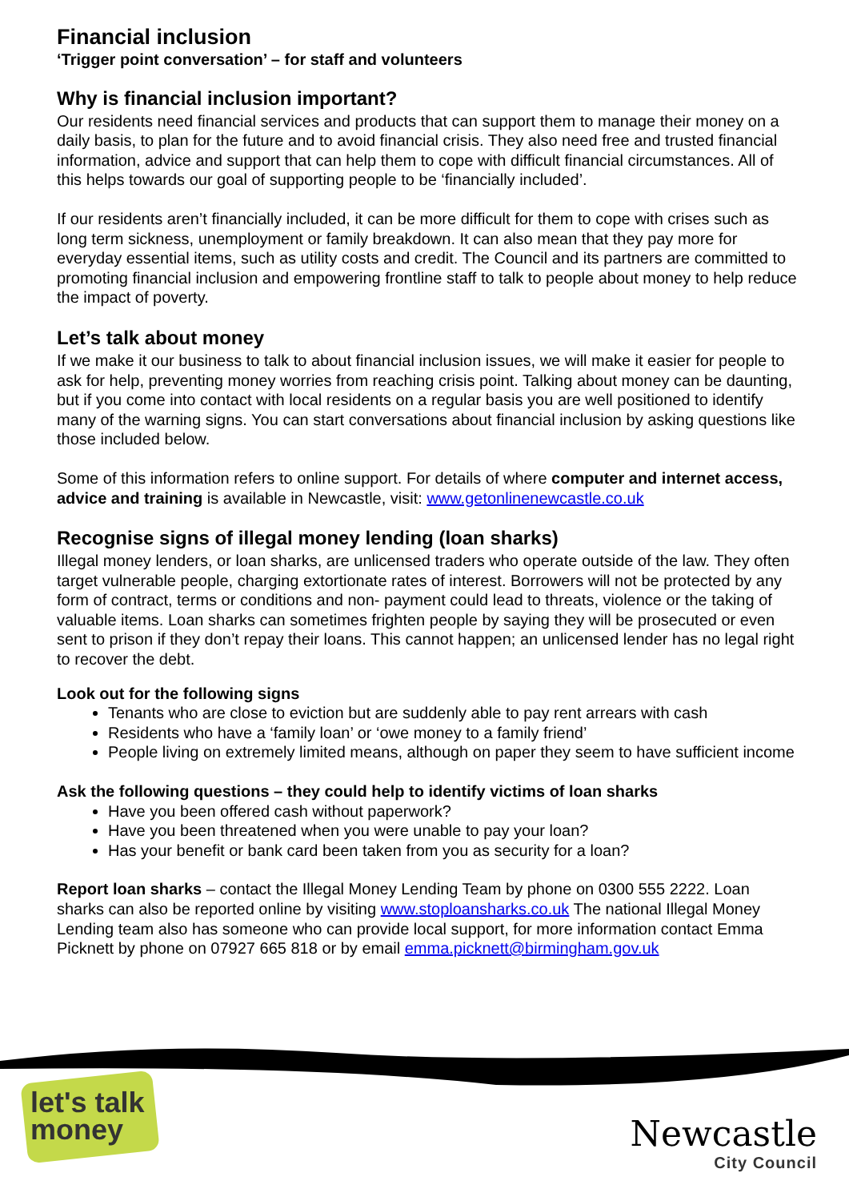Financial inclusion
‘Trigger point conversation’ – for staff and volunteers
Why is financial inclusion important?
Our residents need financial services and products that can support them to manage their money on a daily basis, to plan for the future and to avoid financial crisis. They also need free and trusted financial information, advice and support that can help them to cope with difficult financial circumstances. All of this helps towards our goal of supporting people to be ‘financially included’.
If our residents aren’t financially included, it can be more difficult for them to cope with crises such as long term sickness, unemployment or family breakdown. It can also mean that they pay more for everyday essential items, such as utility costs and credit. The Council and its partners are committed to promoting financial inclusion and empowering frontline staff to talk to people about money to help reduce the impact of poverty.
Let’s talk about money
If we make it our business to talk to about financial inclusion issues, we will make it easier for people to ask for help, preventing money worries from reaching crisis point. Talking about money can be daunting, but if you come into contact with local residents on a regular basis you are well positioned to identify many of the warning signs. You can start conversations about financial inclusion by asking questions like those included below.
Some of this information refers to online support. For details of where computer and internet access, advice and training is available in Newcastle, visit: www.getonlinenewcastle.co.uk
Recognise signs of illegal money lending (loan sharks)
Illegal money lenders, or loan sharks, are unlicensed traders who operate outside of the law. They often target vulnerable people, charging extortionate rates of interest. Borrowers will not be protected by any form of contract, terms or conditions and non- payment could lead to threats, violence or the taking of valuable items. Loan sharks can sometimes frighten people by saying they will be prosecuted or even sent to prison if they don’t repay their loans. This cannot happen; an unlicensed lender has no legal right to recover the debt.
Look out for the following signs
Tenants who are close to eviction but are suddenly able to pay rent arrears with cash
Residents who have a ‘family loan’ or ‘owe money to a family friend’
People living on extremely limited means, although on paper they seem to have sufficient income
Ask the following questions – they could help to identify victims of loan sharks
Have you been offered cash without paperwork?
Have you been threatened when you were unable to pay your loan?
Has your benefit or bank card been taken from you as security for a loan?
Report loan sharks – contact the Illegal Money Lending Team by phone on 0300 555 2222. Loan sharks can also be reported online by visiting www.stoploansharks.co.uk The national Illegal Money Lending team also has someone who can provide local support, for more information contact Emma Picknett by phone on 07927 665 818 or by email emma.picknett@birmingham.gov.uk
let's talk
money
Newcastle
City Council